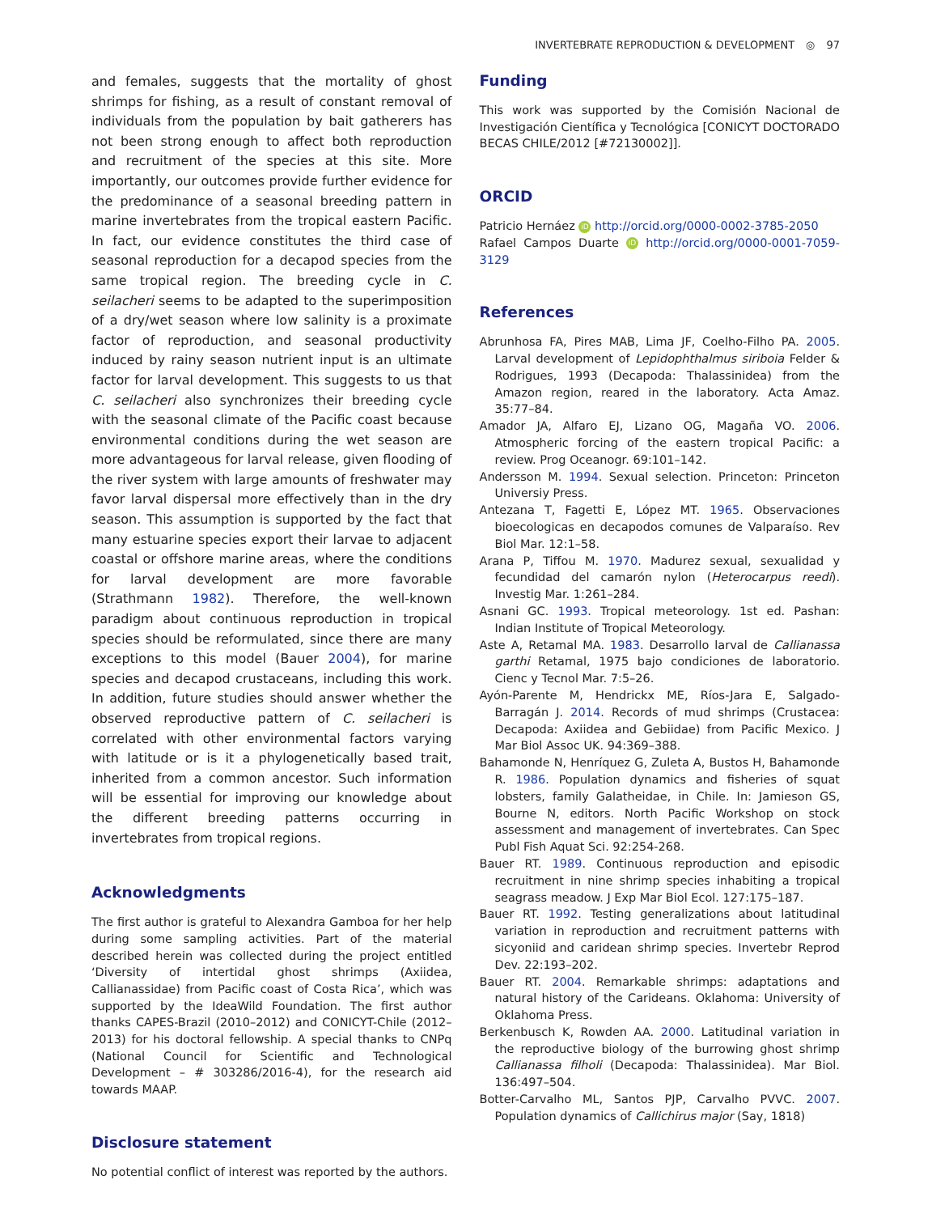INVERTEBRATE REPRODUCTION & DEVELOPMENT ◎ 97
and females, suggests that the mortality of ghost shrimps for fishing, as a result of constant removal of individuals from the population by bait gatherers has not been strong enough to affect both reproduction and recruitment of the species at this site. More importantly, our outcomes provide further evidence for the predominance of a seasonal breeding pattern in marine invertebrates from the tropical eastern Pacific. In fact, our evidence constitutes the third case of seasonal reproduction for a decapod species from the same tropical region. The breeding cycle in C. seilacheri seems to be adapted to the superimposition of a dry/wet season where low salinity is a proximate factor of reproduction, and seasonal productivity induced by rainy season nutrient input is an ultimate factor for larval development. This suggests to us that C. seilacheri also synchronizes their breeding cycle with the seasonal climate of the Pacific coast because environmental conditions during the wet season are more advantageous for larval release, given flooding of the river system with large amounts of freshwater may favor larval dispersal more effectively than in the dry season. This assumption is supported by the fact that many estuarine species export their larvae to adjacent coastal or offshore marine areas, where the conditions for larval development are more favorable (Strathmann 1982). Therefore, the well-known paradigm about continuous reproduction in tropical species should be reformulated, since there are many exceptions to this model (Bauer 2004), for marine species and decapod crustaceans, including this work. In addition, future studies should answer whether the observed reproductive pattern of C. seilacheri is correlated with other environmental factors varying with latitude or is it a phylogenetically based trait, inherited from a common ancestor. Such information will be essential for improving our knowledge about the different breeding patterns occurring in invertebrates from tropical regions.
Acknowledgments
The first author is grateful to Alexandra Gamboa for her help during some sampling activities. Part of the material described herein was collected during the project entitled ‘Diversity of intertidal ghost shrimps (Axiidea, Callianassidae) from Pacific coast of Costa Rica’, which was supported by the IdeaWild Foundation. The first author thanks CAPES-Brazil (2010–2012) and CONICYT-Chile (2012–2013) for his doctoral fellowship. A special thanks to CNPq (National Council for Scientific and Technological Development – # 303286/2016-4), for the research aid towards MAAP.
Disclosure statement
No potential conflict of interest was reported by the authors.
Funding
This work was supported by the Comisión Nacional de Investigación Científica y Tecnológica [CONICYT DOCTORADO BECAS CHILE/2012 [#72130002]].
ORCID
Patricio Hernáez iD http://orcid.org/0000-0002-3785-2050
Rafael Campos Duarte iD http://orcid.org/0000-0001-7059-3129
References
Abrunhosa FA, Pires MAB, Lima JF, Coelho-Filho PA. 2005. Larval development of Lepidophthalmus siriboia Felder & Rodrigues, 1993 (Decapoda: Thalassinidea) from the Amazon region, reared in the laboratory. Acta Amaz. 35:77–84.
Amador JA, Alfaro EJ, Lizano OG, Magaña VO. 2006. Atmospheric forcing of the eastern tropical Pacific: a review. Prog Oceanogr. 69:101–142.
Andersson M. 1994. Sexual selection. Princeton: Princeton Universiy Press.
Antezana T, Fagetti E, López MT. 1965. Observaciones bioecologicas en decapodos comunes de Valparaíso. Rev Biol Mar. 12:1–58.
Arana P, Tiffou M. 1970. Madurez sexual, sexualidad y fecundidad del camarón nylon (Heterocarpus reedi). Investig Mar. 1:261–284.
Asnani GC. 1993. Tropical meteorology. 1st ed. Pashan: Indian Institute of Tropical Meteorology.
Aste A, Retamal MA. 1983. Desarrollo larval de Callianassa garthi Retamal, 1975 bajo condiciones de laboratorio. Cienc y Tecnol Mar. 7:5–26.
Ayón-Parente M, Hendrickx ME, Ríos-Jara E, Salgado-Barragán J. 2014. Records of mud shrimps (Crustacea: Decapoda: Axiidea and Gebiidae) from Pacific Mexico. J Mar Biol Assoc UK. 94:369–388.
Bahamonde N, Henríquez G, Zuleta A, Bustos H, Bahamonde R. 1986. Population dynamics and fisheries of squat lobsters, family Galatheidae, in Chile. In: Jamieson GS, Bourne N, editors. North Pacific Workshop on stock assessment and management of invertebrates. Can Spec Publ Fish Aquat Sci. 92:254-268.
Bauer RT. 1989. Continuous reproduction and episodic recruitment in nine shrimp species inhabiting a tropical seagrass meadow. J Exp Mar Biol Ecol. 127:175–187.
Bauer RT. 1992. Testing generalizations about latitudinal variation in reproduction and recruitment patterns with sicyoniid and caridean shrimp species. Invertebr Reprod Dev. 22:193–202.
Bauer RT. 2004. Remarkable shrimps: adaptations and natural history of the Carideans. Oklahoma: University of Oklahoma Press.
Berkenbusch K, Rowden AA. 2000. Latitudinal variation in the reproductive biology of the burrowing ghost shrimp Callianassa filholi (Decapoda: Thalassinidea). Mar Biol. 136:497–504.
Botter-Carvalho ML, Santos PJP, Carvalho PVVC. 2007. Population dynamics of Callichirus major (Say, 1818)